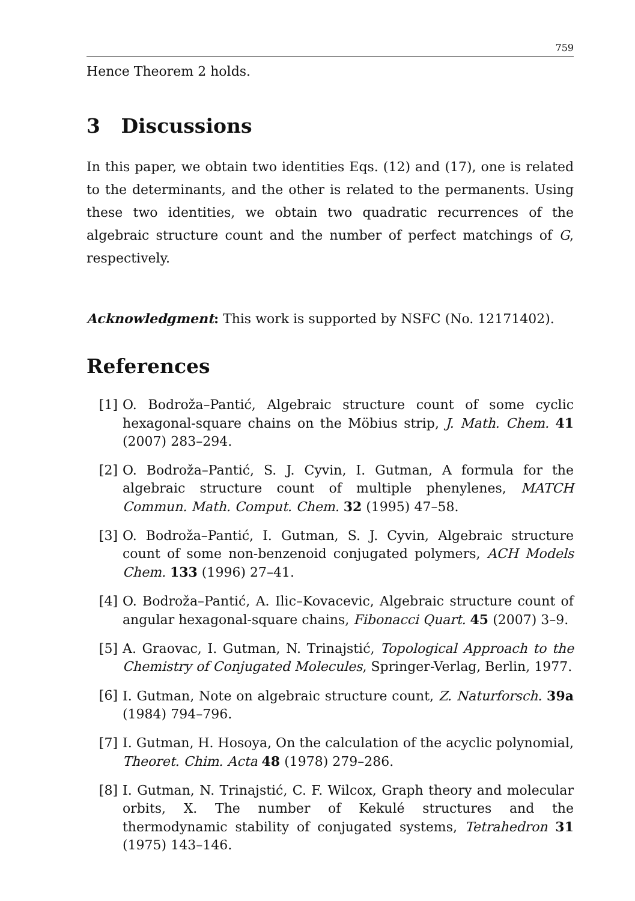759
Hence Theorem 2 holds.
3 Discussions
In this paper, we obtain two identities Eqs. (12) and (17), one is related to the determinants, and the other is related to the permanents. Using these two identities, we obtain two quadratic recurrences of the algebraic structure count and the number of perfect matchings of G, respectively.
Acknowledgment: This work is supported by NSFC (No. 12171402).
References
[1] O. Bodroža–Pantić, Algebraic structure count of some cyclic hexagonal-square chains on the Möbius strip, J. Math. Chem. 41 (2007) 283–294.
[2] O. Bodroža–Pantić, S. J. Cyvin, I. Gutman, A formula for the algebraic structure count of multiple phenylenes, MATCH Commun. Math. Comput. Chem. 32 (1995) 47–58.
[3] O. Bodroža–Pantić, I. Gutman, S. J. Cyvin, Algebraic structure count of some non-benzenoid conjugated polymers, ACH Models Chem. 133 (1996) 27–41.
[4] O. Bodroža–Pantić, A. Ilic–Kovacevic, Algebraic structure count of angular hexagonal-square chains, Fibonacci Quart. 45 (2007) 3–9.
[5] A. Graovac, I. Gutman, N. Trinajstić, Topological Approach to the Chemistry of Conjugated Molecules, Springer-Verlag, Berlin, 1977.
[6] I. Gutman, Note on algebraic structure count, Z. Naturforsch. 39a (1984) 794–796.
[7] I. Gutman, H. Hosoya, On the calculation of the acyclic polynomial, Theoret. Chim. Acta 48 (1978) 279–286.
[8] I. Gutman, N. Trinajstić, C. F. Wilcox, Graph theory and molecular orbits, X. The number of Kekulé structures and the thermodynamic stability of conjugated systems, Tetrahedron 31 (1975) 143–146.